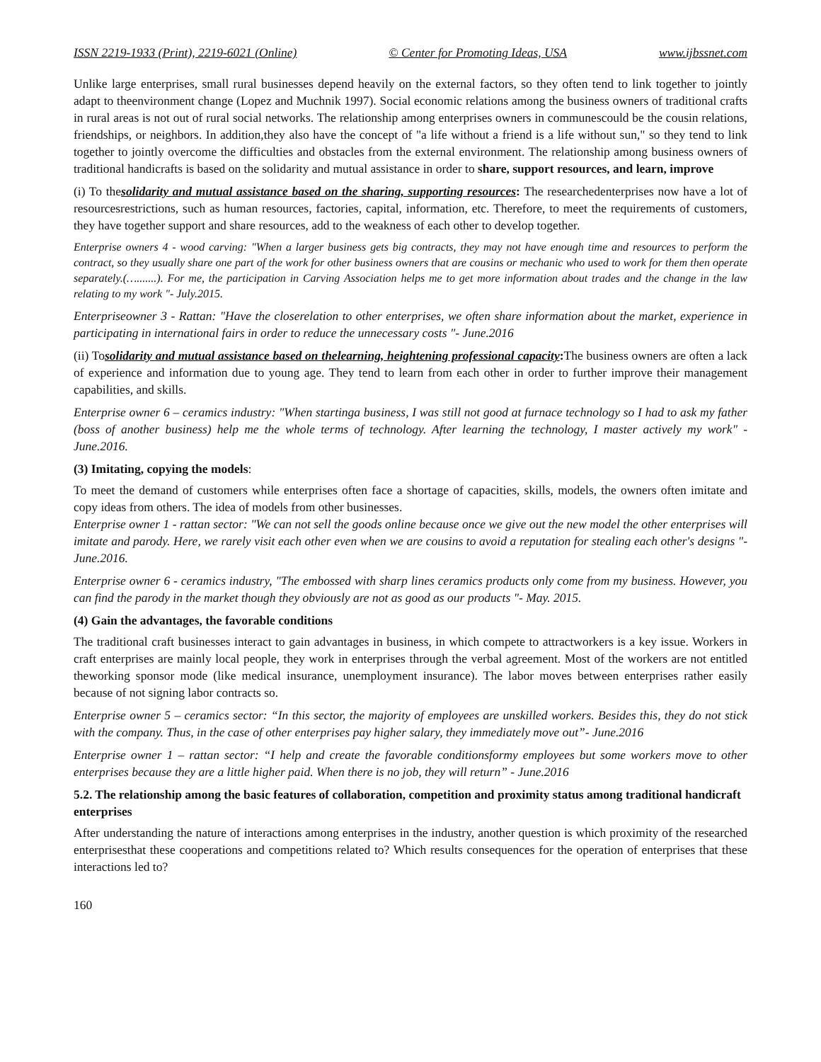ISSN 2219-1933 (Print), 2219-6021 (Online) © Center for Promoting Ideas, USA www.ijbssnet.com
Unlike large enterprises, small rural businesses depend heavily on the external factors, so they often tend to link together to jointly adapt to theenvironment change (Lopez and Muchnik 1997). Social economic relations among the business owners of traditional crafts in rural areas is not out of rural social networks. The relationship among enterprises owners in communescould be the cousin relations, friendships, or neighbors. In addition,they also have the concept of "a life without a friend is a life without sun," so they tend to link together to jointly overcome the difficulties and obstacles from the external environment. The relationship among business owners of traditional handicrafts is based on the solidarity and mutual assistance in order to share, support resources, and learn, improve
(i) To thesolidarity and mutual assistance based on the sharing, supporting resources: The researchedenterprises now have a lot of resourcesrestrictions, such as human resources, factories, capital, information, etc. Therefore, to meet the requirements of customers, they have together support and share resources, add to the weakness of each other to develop together.
Enterprise owners 4 - wood carving: "When a larger business gets big contracts, they may not have enough time and resources to perform the contract, so they usually share one part of the work for other business owners that are cousins or mechanic who used to work for them then operate separately.(….......). For me, the participation in Carving Association helps me to get more information about trades and the change in the law relating to my work "- July.2015.
Enterpriseowner 3 - Rattan: "Have the closerelation to other enterprises, we often share information about the market, experience in participating in international fairs in order to reduce the unnecessary costs "- June.2016
(ii) Tosolidarity and mutual assistance based on thelearning, heightening professional capacity: The business owners are often a lack of experience and information due to young age. They tend to learn from each other in order to further improve their management capabilities, and skills.
Enterprise owner 6 – ceramics industry: "When startinga business, I was still not good at furnace technology so I had to ask my father (boss of another business) help me the whole terms of technology. After learning the technology, I master actively my work" - June.2016.
(3) Imitating, copying the models:
To meet the demand of customers while enterprises often face a shortage of capacities, skills, models, the owners often imitate and copy ideas from others. The idea of models from other businesses.
Enterprise owner 1 - rattan sector: "We can not sell the goods online because once we give out the new model the other enterprises will imitate and parody. Here, we rarely visit each other even when we are cousins to avoid a reputation for stealing each other's designs "- June.2016.
Enterprise owner 6 - ceramics industry, "The embossed with sharp lines ceramics products only come from my business. However, you can find the parody in the market though they obviously are not as good as our products "- May. 2015.
(4) Gain the advantages, the favorable conditions
The traditional craft businesses interact to gain advantages in business, in which compete to attractworkers is a key issue. Workers in craft enterprises are mainly local people, they work in enterprises through the verbal agreement. Most of the workers are not entitled theworking sponsor mode (like medical insurance, unemployment insurance). The labor moves between enterprises rather easily because of not signing labor contracts so.
Enterprise owner 5 – ceramics sector: “In this sector, the majority of employees are unskilled workers. Besides this, they do not stick with the company. Thus, in the case of other enterprises pay higher salary, they immediately move out”- June.2016
Enterprise owner 1 – rattan sector: “I help and create the favorable conditionsformy employees but some workers move to other enterprises because they are a little higher paid. When there is no job, they will return” - June.2016
5.2. The relationship among the basic features of collaboration, competition and proximity status among traditional handicraft enterprises
After understanding the nature of interactions among enterprises in the industry, another question is which proximity of the researched enterprisesthat these cooperations and competitions related to? Which results consequences for the operation of enterprises that these interactions led to?
160